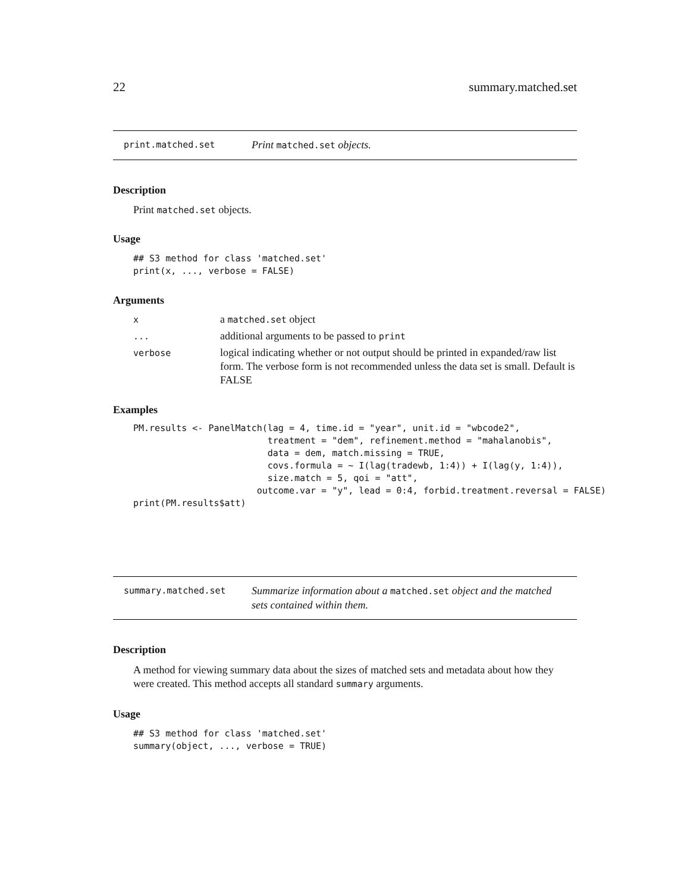22 summary.matched.set
print.matched.set
Print matched.set objects.
Description
Print matched.set objects.
Usage
## S3 method for class 'matched.set'
print(x, ..., verbose = FALSE)
Arguments
| x | a matched.set object |
| ... | additional arguments to be passed to print |
| verbose | logical indicating whether or not output should be printed in expanded/raw list form. The verbose form is not recommended unless the data set is small. Default is FALSE |
Examples
PM.results <- PanelMatch(lag = 4, time.id = "year", unit.id = "wbcode2",
                         treatment = "dem", refinement.method = "mahalanobis",
                         data = dem, match.missing = TRUE,
                         covs.formula = ~ I(lag(tradewb, 1:4)) + I(lag(y, 1:4)),
                         size.match = 5, qoi = "att",
                       outcome.var = "y", lead = 0:4, forbid.treatment.reversal = FALSE)
print(PM.results$att)
summary.matched.set
Summarize information about a matched.set object and the matched sets contained within them.
Description
A method for viewing summary data about the sizes of matched sets and metadata about how they were created. This method accepts all standard summary arguments.
Usage
## S3 method for class 'matched.set'
summary(object, ..., verbose = TRUE)